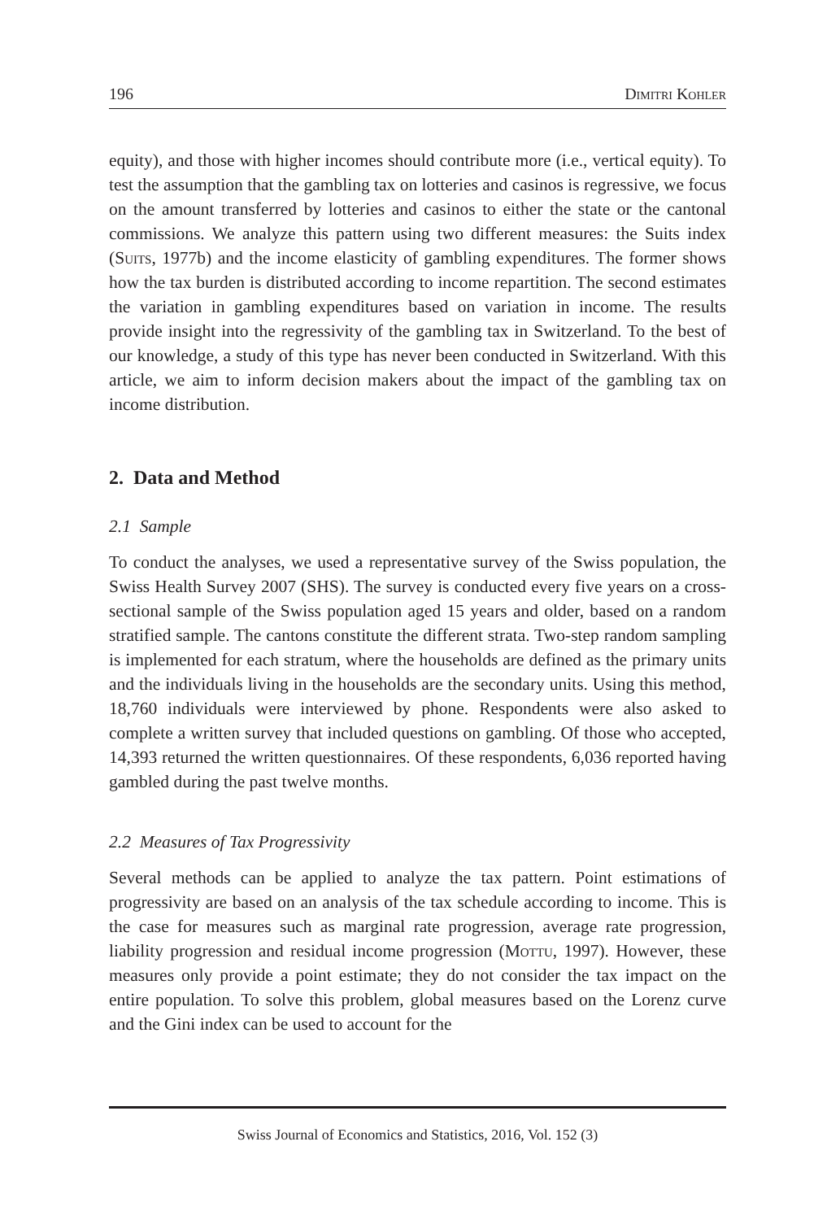196 Dimitri Kohler
equity), and those with higher incomes should contribute more (i.e., vertical equity). To test the assumption that the gambling tax on lotteries and casinos is regressive, we focus on the amount transferred by lotteries and casinos to either the state or the cantonal commissions. We analyze this pattern using two different measures: the Suits index (Suits, 1977b) and the income elasticity of gambling expenditures. The former shows how the tax burden is distributed according to income repartition. The second estimates the variation in gambling expenditures based on variation in income. The results provide insight into the regressivity of the gambling tax in Switzerland. To the best of our knowledge, a study of this type has never been conducted in Switzerland. With this article, we aim to inform decision makers about the impact of the gambling tax on income distribution.
2. Data and Method
2.1 Sample
To conduct the analyses, we used a representative survey of the Swiss population, the Swiss Health Survey 2007 (SHS). The survey is conducted every five years on a cross-sectional sample of the Swiss population aged 15 years and older, based on a random stratified sample. The cantons constitute the different strata. Two-step random sampling is implemented for each stratum, where the households are defined as the primary units and the individuals living in the households are the secondary units. Using this method, 18,760 individuals were interviewed by phone. Respondents were also asked to complete a written survey that included questions on gambling. Of those who accepted, 14,393 returned the written questionnaires. Of these respondents, 6,036 reported having gambled during the past twelve months.
2.2 Measures of Tax Progressivity
Several methods can be applied to analyze the tax pattern. Point estimations of progressivity are based on an analysis of the tax schedule according to income. This is the case for measures such as marginal rate progression, average rate progression, liability progression and residual income progression (Mottu, 1997). However, these measures only provide a point estimate; they do not consider the tax impact on the entire population. To solve this problem, global measures based on the Lorenz curve and the Gini index can be used to account for the
Swiss Journal of Economics and Statistics, 2016, Vol. 152 (3)